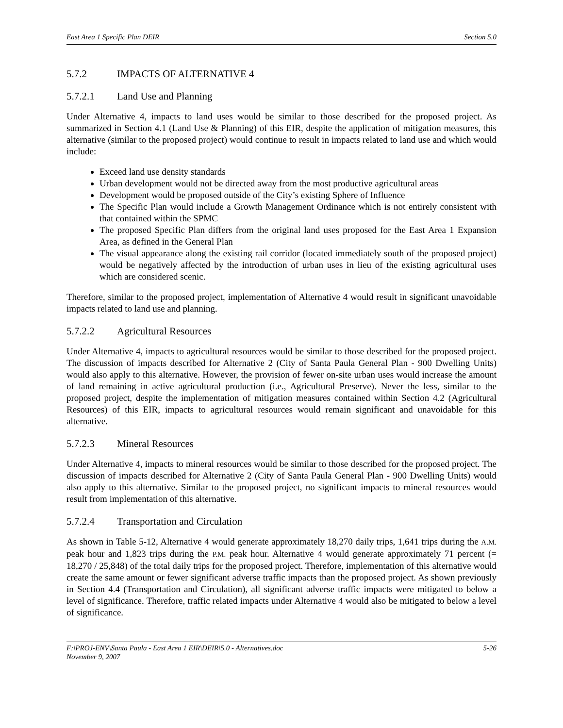East Area 1 Specific Plan DEIR Section 5.0
5.7.2 IMPACTS OF ALTERNATIVE 4
5.7.2.1 Land Use and Planning
Under Alternative 4, impacts to land uses would be similar to those described for the proposed project. As summarized in Section 4.1 (Land Use & Planning) of this EIR, despite the application of mitigation measures, this alternative (similar to the proposed project) would continue to result in impacts related to land use and which would include:
Exceed land use density standards
Urban development would not be directed away from the most productive agricultural areas
Development would be proposed outside of the City’s existing Sphere of Influence
The Specific Plan would include a Growth Management Ordinance which is not entirely consistent with that contained within the SPMC
The proposed Specific Plan differs from the original land uses proposed for the East Area 1 Expansion Area, as defined in the General Plan
The visual appearance along the existing rail corridor (located immediately south of the proposed project) would be negatively affected by the introduction of urban uses in lieu of the existing agricultural uses which are considered scenic.
Therefore, similar to the proposed project, implementation of Alternative 4 would result in significant unavoidable impacts related to land use and planning.
5.7.2.2 Agricultural Resources
Under Alternative 4, impacts to agricultural resources would be similar to those described for the proposed project. The discussion of impacts described for Alternative 2 (City of Santa Paula General Plan - 900 Dwelling Units) would also apply to this alternative. However, the provision of fewer on-site urban uses would increase the amount of land remaining in active agricultural production (i.e., Agricultural Preserve). Never the less, similar to the proposed project, despite the implementation of mitigation measures contained within Section 4.2 (Agricultural Resources) of this EIR, impacts to agricultural resources would remain significant and unavoidable for this alternative.
5.7.2.3 Mineral Resources
Under Alternative 4, impacts to mineral resources would be similar to those described for the proposed project. The discussion of impacts described for Alternative 2 (City of Santa Paula General Plan - 900 Dwelling Units) would also apply to this alternative. Similar to the proposed project, no significant impacts to mineral resources would result from implementation of this alternative.
5.7.2.4 Transportation and Circulation
As shown in Table 5-12, Alternative 4 would generate approximately 18,270 daily trips, 1,641 trips during the A.M. peak hour and 1,823 trips during the P.M. peak hour. Alternative 4 would generate approximately 71 percent (= 18,270 / 25,848) of the total daily trips for the proposed project. Therefore, implementation of this alternative would create the same amount or fewer significant adverse traffic impacts than the proposed project. As shown previously in Section 4.4 (Transportation and Circulation), all significant adverse traffic impacts were mitigated to below a level of significance. Therefore, traffic related impacts under Alternative 4 would also be mitigated to below a level of significance.
F:\PROJ-ENV\Santa Paula - East Area 1 EIR\DEIR\5.0 - Alternatives.doc
November 9, 2007 5-26